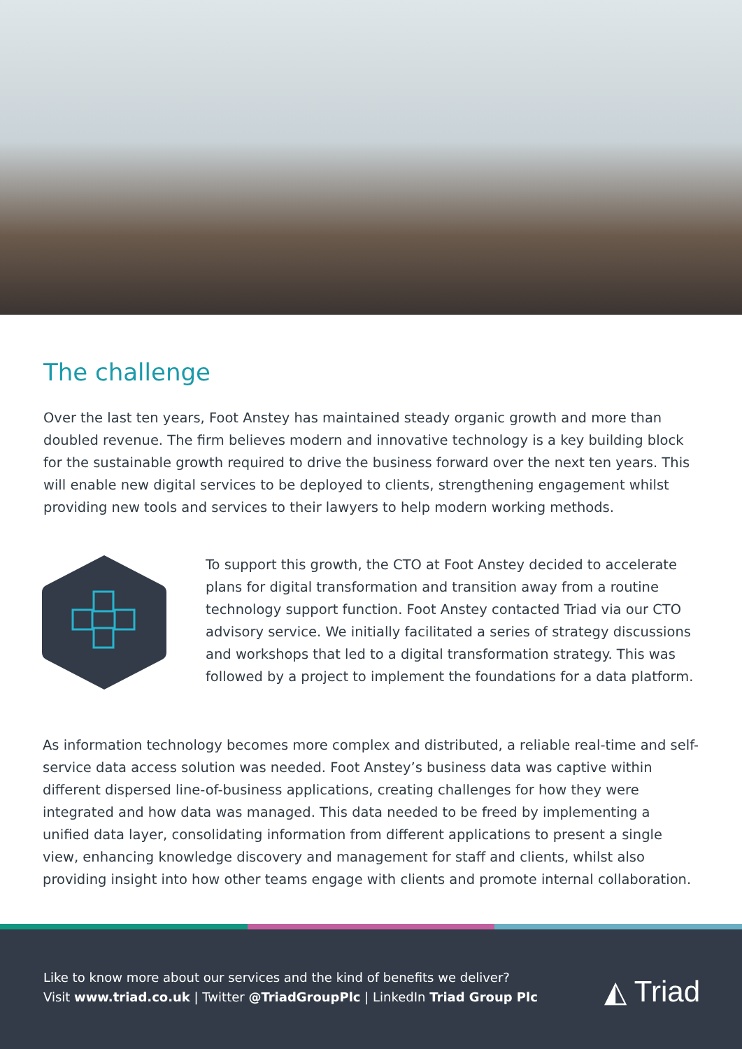The challenge
Over the last ten years, Foot Anstey has maintained steady organic growth and more than doubled revenue. The firm believes modern and innovative technology is a key building block for the sustainable growth required to drive the business forward over the next ten years. This will enable new digital services to be deployed to clients, strengthening engagement whilst providing new tools and services to their lawyers to help modern working methods.
To support this growth, the CTO at Foot Anstey decided to accelerate plans for digital transformation and transition away from a routine technology support function. Foot Anstey contacted Triad via our CTO advisory service. We initially facilitated a series of strategy discussions and workshops that led to a digital transformation strategy. This was followed by a project to implement the foundations for a data platform.
As information technology becomes more complex and distributed, a reliable real-time and self-service data access solution was needed. Foot Anstey’s business data was captive within different dispersed line-of-business applications, creating challenges for how they were integrated and how data was managed. This data needed to be freed by implementing a unified data layer, consolidating information from different applications to present a single view, enhancing knowledge discovery and management for staff and clients, whilst also providing insight into how other teams engage with clients and promote internal collaboration.
Like to know more about our services and the kind of benefits we deliver?
Visit www.triad.co.uk | Twitter @TriadGroupPlc | LinkedIn Triad Group Plc
◭ Triad